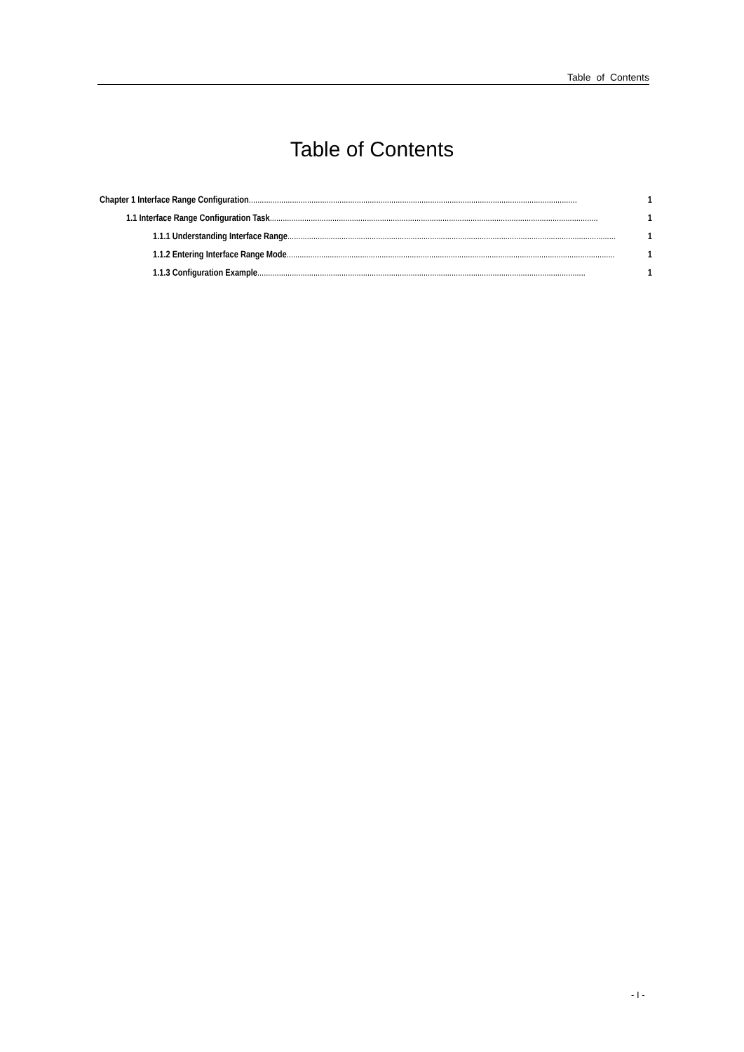Table of Contents
Table of Contents
Chapter 1 Interface Range Configuration........................................................................................................................................................ 1
1.1 Interface Range Configuration Task........................................................................................................................................................ 1
1.1.1 Understanding Interface Range........................................................................................................................................................ 1
1.1.2 Entering Interface Range Mode........................................................................................................................................................ 1
1.1.3 Configuration Example........................................................................................................................................................ 1
- I -